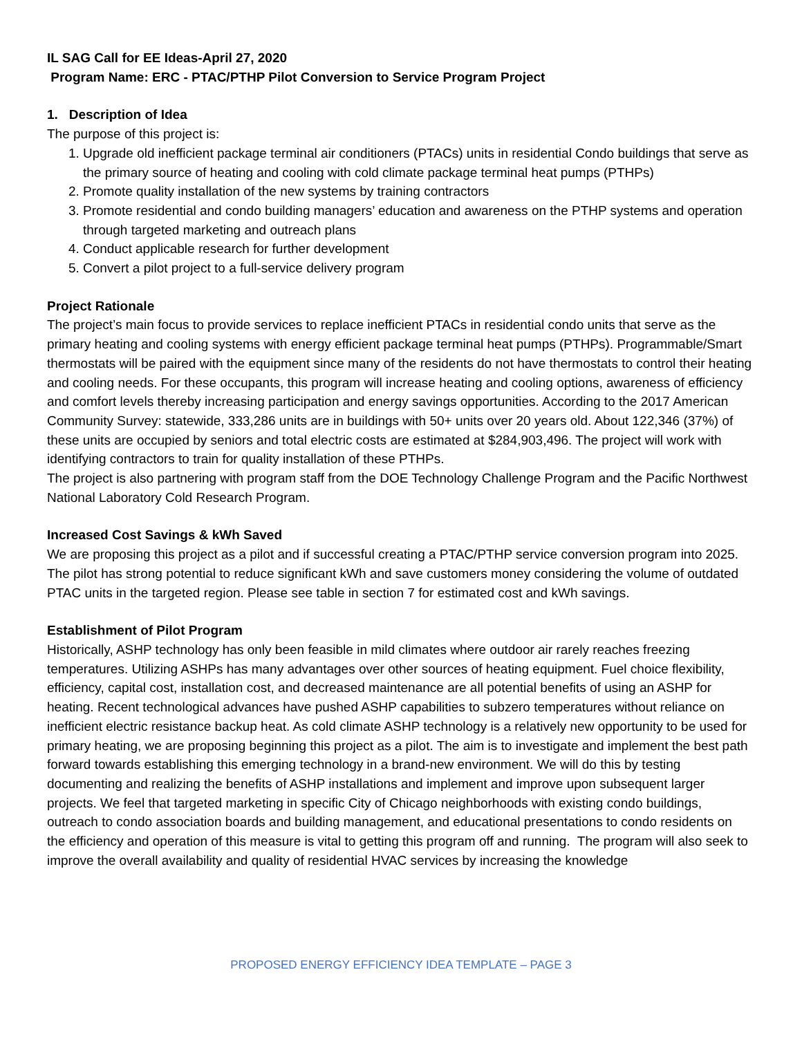IL SAG Call for EE Ideas-April 27, 2020
Program Name: ERC - PTAC/PTHP Pilot Conversion to Service Program Project
1. Description of Idea
The purpose of this project is:
1. Upgrade old inefficient package terminal air conditioners (PTACs) units in residential Condo buildings that serve as the primary source of heating and cooling with cold climate package terminal heat pumps (PTHPs)
2. Promote quality installation of the new systems by training contractors
3. Promote residential and condo building managers’ education and awareness on the PTHP systems and operation through targeted marketing and outreach plans
4. Conduct applicable research for further development
5. Convert a pilot project to a full-service delivery program
Project Rationale
The project’s main focus to provide services to replace inefficient PTACs in residential condo units that serve as the primary heating and cooling systems with energy efficient package terminal heat pumps (PTHPs). Programmable/Smart thermostats will be paired with the equipment since many of the residents do not have thermostats to control their heating and cooling needs. For these occupants, this program will increase heating and cooling options, awareness of efficiency and comfort levels thereby increasing participation and energy savings opportunities. According to the 2017 American Community Survey: statewide, 333,286 units are in buildings with 50+ units over 20 years old. About 122,346 (37%) of these units are occupied by seniors and total electric costs are estimated at $284,903,496. The project will work with identifying contractors to train for quality installation of these PTHPs.
The project is also partnering with program staff from the DOE Technology Challenge Program and the Pacific Northwest National Laboratory Cold Research Program.
Increased Cost Savings & kWh Saved
We are proposing this project as a pilot and if successful creating a PTAC/PTHP service conversion program into 2025. The pilot has strong potential to reduce significant kWh and save customers money considering the volume of outdated PTAC units in the targeted region. Please see table in section 7 for estimated cost and kWh savings.
Establishment of Pilot Program
Historically, ASHP technology has only been feasible in mild climates where outdoor air rarely reaches freezing temperatures. Utilizing ASHPs has many advantages over other sources of heating equipment. Fuel choice flexibility, efficiency, capital cost, installation cost, and decreased maintenance are all potential benefits of using an ASHP for heating. Recent technological advances have pushed ASHP capabilities to subzero temperatures without reliance on inefficient electric resistance backup heat. As cold climate ASHP technology is a relatively new opportunity to be used for primary heating, we are proposing beginning this project as a pilot. The aim is to investigate and implement the best path forward towards establishing this emerging technology in a brand-new environment. We will do this by testing documenting and realizing the benefits of ASHP installations and implement and improve upon subsequent larger projects. We feel that targeted marketing in specific City of Chicago neighborhoods with existing condo buildings, outreach to condo association boards and building management, and educational presentations to condo residents on the efficiency and operation of this measure is vital to getting this program off and running. The program will also seek to improve the overall availability and quality of residential HVAC services by increasing the knowledge
PROPOSED ENERGY EFFICIENCY IDEA TEMPLATE – PAGE 3